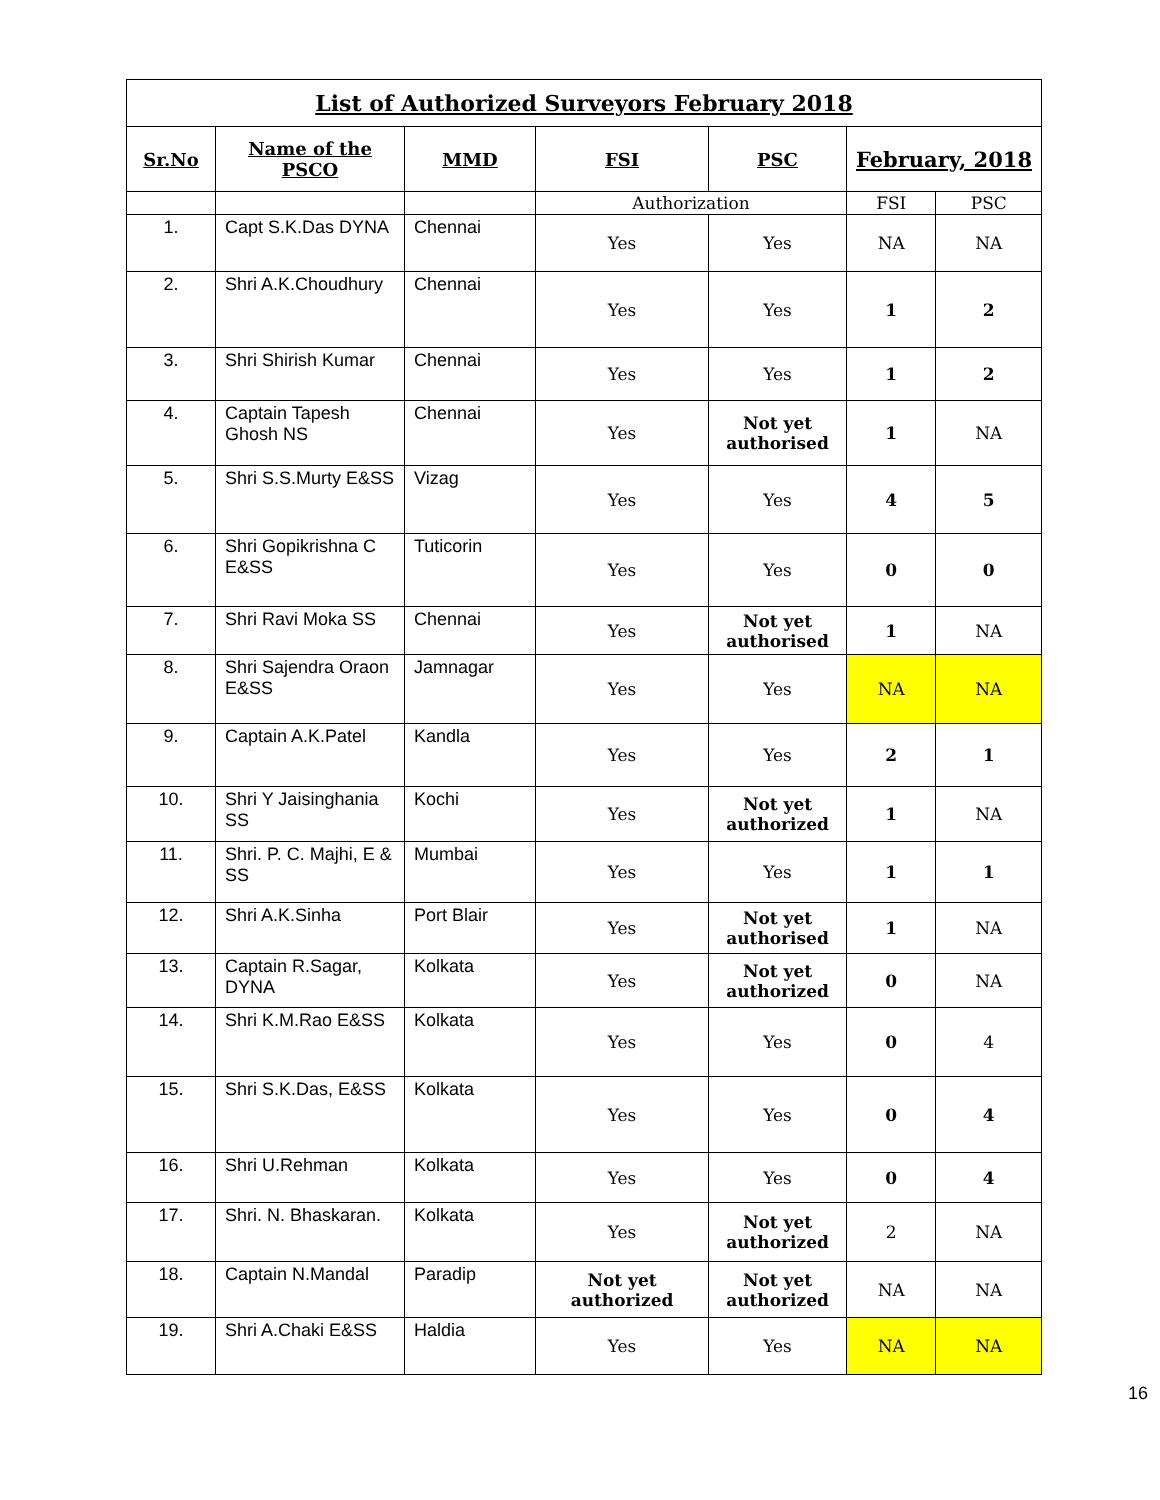| List of Authorized Surveyors February 2018 | | | | | | |
| Sr.No | Name of the PSCO | MMD | FSI | PSC | February, 2018 | |
| | | | Authorization | | FSI | PSC |
| 1. | Capt S.K.Das DYNA | Chennai | Yes | Yes | NA | NA |
| 2. | Shri A.K.Choudhury | Chennai | Yes | Yes | 1 | 2 |
| 3. | Shri Shirish Kumar | Chennai | Yes | Yes | 1 | 2 |
| 4. | Captain Tapesh Ghosh NS | Chennai | Yes | Not yet authorised | 1 | NA |
| 5. | Shri S.S.Murty E&SS | Vizag | Yes | Yes | 4 | 5 |
| 6. | Shri Gopikrishna C E&SS | Tuticorin | Yes | Yes | 0 | 0 |
| 7. | Shri Ravi Moka SS | Chennai | Yes | Not yet authorised | 1 | NA |
| 8. | Shri Sajendra Oraon E&SS | Jamnagar | Yes | Yes | NA | NA |
| 9. | Captain A.K.Patel | Kandla | Yes | Yes | 2 | 1 |
| 10. | Shri Y Jaisinghania SS | Kochi | Yes | Not yet authorized | 1 | NA |
| 11. | Shri. P. C. Majhi, E & SS | Mumbai | Yes | Yes | 1 | 1 |
| 12. | Shri A.K.Sinha | Port Blair | Yes | Not yet authorised | 1 | NA |
| 13. | Captain R.Sagar, DYNA | Kolkata | Yes | Not yet authorized | 0 | NA |
| 14. | Shri K.M.Rao E&SS | Kolkata | Yes | Yes | 0 | 4 |
| 15. | Shri S.K.Das, E&SS | Kolkata | Yes | Yes | 0 | 4 |
| 16. | Shri U.Rehman | Kolkata | Yes | Yes | 0 | 4 |
| 17. | Shri. N. Bhaskaran. | Kolkata | Yes | Not yet authorized | 2 | NA |
| 18. | Captain N.Mandal | Paradip | Not yet authorized | Not yet authorized | NA | NA |
| 19. | Shri A.Chaki E&SS | Haldia | Yes | Yes | NA | NA |
16